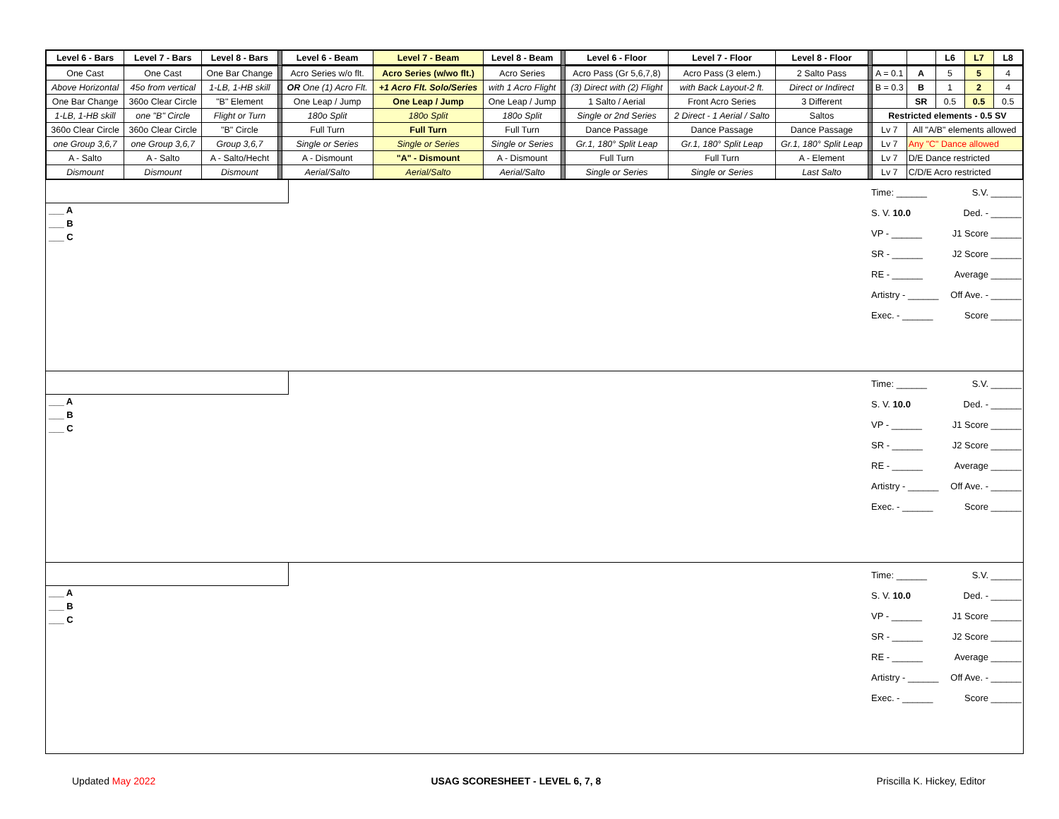| Level 6 - Bars | Level 7 - Bars | Level 8 - Bars | | Level 6 - Beam | Level 7 - Beam | Level 8 - Beam | | Level 6 - Floor | Level 7 - Floor | Level 8 - Floor | | | | L6 | L7 | L8 |
| One Cast | One Cast | One Bar Change | | Acro Series w/o flt. | Acro Series (w/wo flt.) | Acro Series | | Acro Pass (Gr 5,6,7,8) | Acro Pass (3 elem.) | 2 Salto Pass | | A = 0.1 | A | 5 | 5 | 4 |
| Above Horizontal | 45o from vertical | 1-LB, 1-HB skill | | OR One (1) Acro Flt. | +1 Acro Flt. Solo/Series | with 1 Acro Flight | | (3) Direct with (2) Flight | with Back Layout-2 ft. | Direct or Indirect | | B = 0.3 | B | 1 | 2 | 4 |
| One Bar Change | 360o Clear Circle | "B" Element | | One Leap / Jump | One Leap / Jump | One Leap / Jump | | 1 Salto / Aerial | Front Acro Series | 3 Different | | | SR | 0.5 | 0.5 | 0.5 |
| 1-LB, 1-HB skill | one "B" Circle | Flight or Turn | | 180o Split | 180o Split | 180o Split | | Single or 2nd Series | 2 Direct - 1 Aerial / Salto | Saltos | | Restricted elements - 0.5 SV | | | | |
| 360o Clear Circle | 360o Clear Circle | "B" Circle | | Full Turn | Full Turn | Full Turn | | Dance Passage | Dance Passage | Dance Passage | | Lv 7 | All "A/B" elements allowed | | | |
| one Group 3,6,7 | one Group 3,6,7 | Group 3,6,7 | | Single or Series | Single or Series | Single or Series | | Gr.1, 180° Split Leap | Gr.1, 180° Split Leap | Gr.1, 180° Split Leap | | Lv 7 | Any "C" Dance allowed | | | |
| A - Salto | A - Salto | A - Salto/Hecht | | A - Dismount | "A" - Dismount | A - Dismount | | Full Turn | Full Turn | A - Element | | Lv 7 | D/E Dance restricted | | | |
| Dismount | Dismount | Dismount | | Aerial/Salto | Aerial/Salto | Aerial/Salto | | Single or Series | Single or Series | Last Salto | | Lv 7 | C/D/E Acro restricted | | | |
___ A
___ B
___ C
Time: ______ S.V. ______
S. V. 10.0 Ded. - ______
VP - ______ J1 Score ______
SR - ______ J2 Score ______
RE - ______ Average ______
Artistry - ______ Off Ave. - ______
Exec. - ______ Score ______
___ A
___ B
___ C
Time: ______ S.V. ______
S. V. 10.0 Ded. - ______
VP - ______ J1 Score ______
SR - ______ J2 Score ______
RE - ______ Average ______
Artistry - ______ Off Ave. - ______
Exec. - ______ Score ______
___ A
___ B
___ C
Time: ______ S.V. ______
S. V. 10.0 Ded. - ______
VP - ______ J1 Score ______
SR - ______ J2 Score ______
RE - ______ Average ______
Artistry - ______ Off Ave. - ______
Exec. - ______ Score ______
Updated May 2022 USAG SCORESHEET - LEVEL 6, 7, 8 Priscilla K. Hickey, Editor